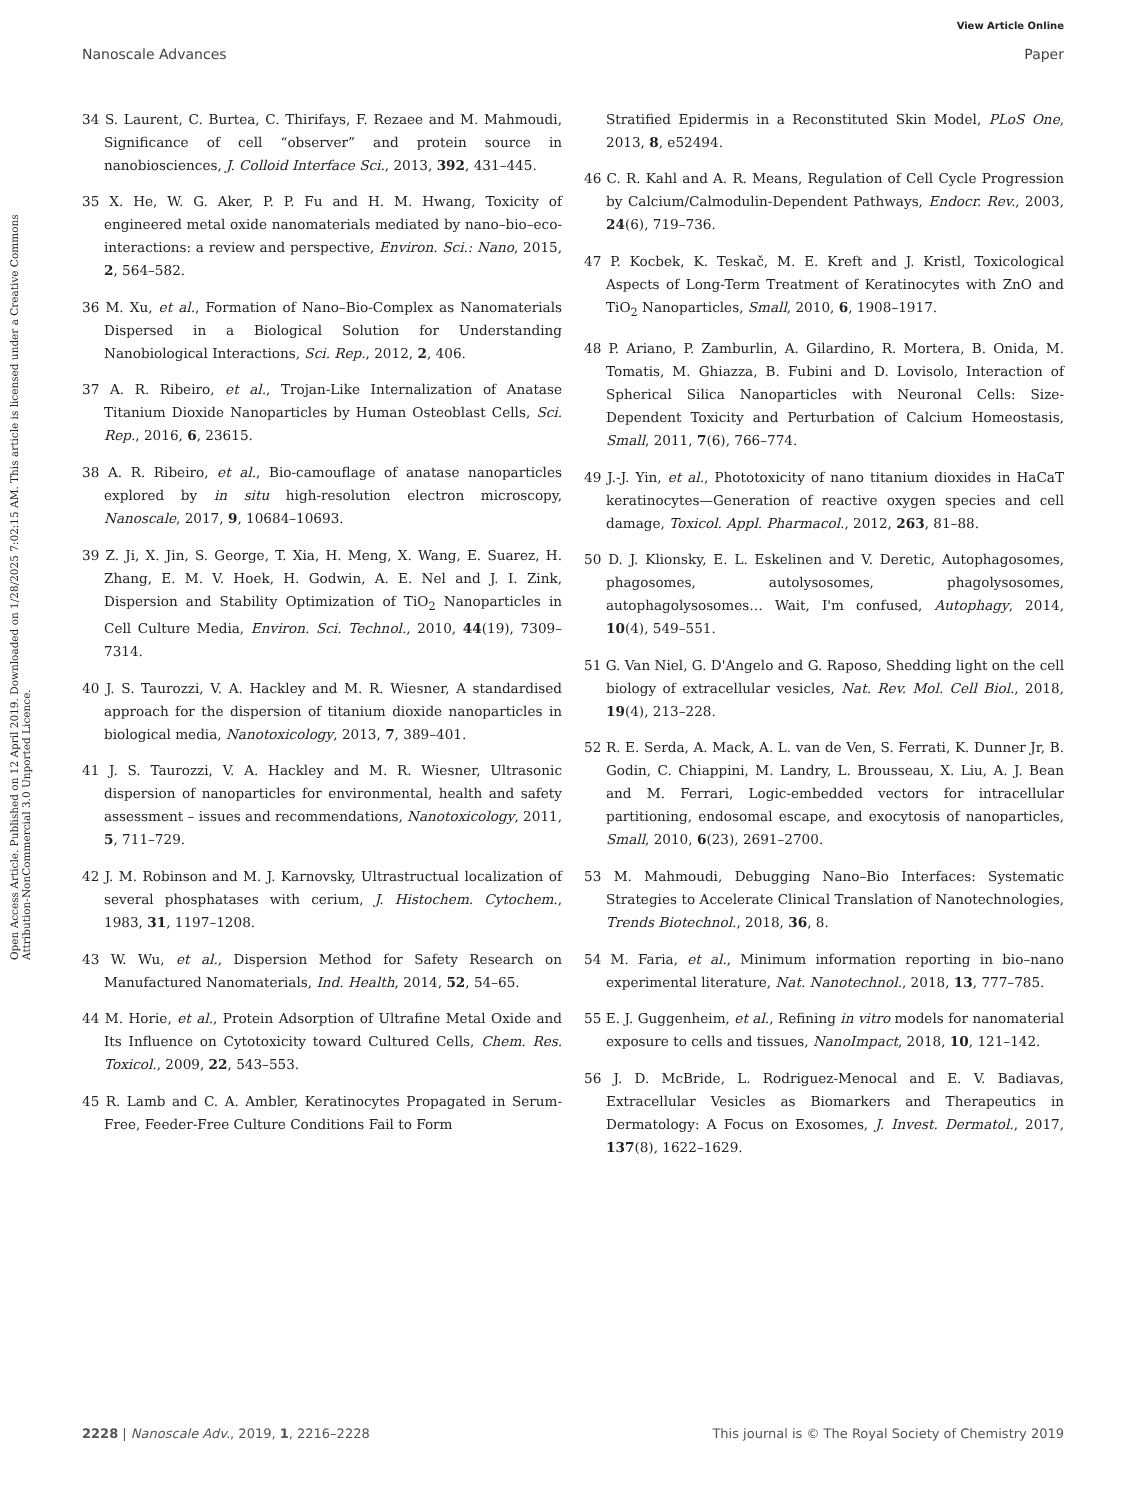View Article Online
Nanoscale Advances Paper
Open Access Article. Published on 12 April 2019. Downloaded on 1/28/2025 7:02:15 AM. This article is licensed under a Creative Commons Attribution-NonCommercial 3.0 Unported Licence.
34 S. Laurent, C. Burtea, C. Thirifays, F. Rezaee and M. Mahmoudi, Significance of cell “observer” and protein source in nanobiosciences, J. Colloid Interface Sci., 2013, 392, 431–445.
35 X. He, W. G. Aker, P. P. Fu and H. M. Hwang, Toxicity of engineered metal oxide nanomaterials mediated by nano–bio–eco-interactions: a review and perspective, Environ. Sci.: Nano, 2015, 2, 564–582.
36 M. Xu, et al., Formation of Nano–Bio-Complex as Nanomaterials Dispersed in a Biological Solution for Understanding Nanobiological Interactions, Sci. Rep., 2012, 2, 406.
37 A. R. Ribeiro, et al., Trojan-Like Internalization of Anatase Titanium Dioxide Nanoparticles by Human Osteoblast Cells, Sci. Rep., 2016, 6, 23615.
38 A. R. Ribeiro, et al., Bio-camouflage of anatase nanoparticles explored by in situ high-resolution electron microscopy, Nanoscale, 2017, 9, 10684–10693.
39 Z. Ji, X. Jin, S. George, T. Xia, H. Meng, X. Wang, E. Suarez, H. Zhang, E. M. V. Hoek, H. Godwin, A. E. Nel and J. I. Zink, Dispersion and Stability Optimization of TiO<sub>2</sub> Nanoparticles in Cell Culture Media, Environ. Sci. Technol., 2010, 44(19), 7309–7314.
40 J. S. Taurozzi, V. A. Hackley and M. R. Wiesner, A standardised approach for the dispersion of titanium dioxide nanoparticles in biological media, Nanotoxicology, 2013, 7, 389–401.
41 J. S. Taurozzi, V. A. Hackley and M. R. Wiesner, Ultrasonic dispersion of nanoparticles for environmental, health and safety assessment – issues and recommendations, Nanotoxicology, 2011, 5, 711–729.
42 J. M. Robinson and M. J. Karnovsky, Ultrastructual localization of several phosphatases with cerium, J. Histochem. Cytochem., 1983, 31, 1197–1208.
43 W. Wu, et al., Dispersion Method for Safety Research on Manufactured Nanomaterials, Ind. Health, 2014, 52, 54–65.
44 M. Horie, et al., Protein Adsorption of Ultrafine Metal Oxide and Its Influence on Cytotoxicity toward Cultured Cells, Chem. Res. Toxicol., 2009, 22, 543–553.
45 R. Lamb and C. A. Ambler, Keratinocytes Propagated in Serum-Free, Feeder-Free Culture Conditions Fail to Form
Stratified Epidermis in a Reconstituted Skin Model, PLoS One, 2013, 8, e52494.
46 C. R. Kahl and A. R. Means, Regulation of Cell Cycle Progression by Calcium/Calmodulin-Dependent Pathways, Endocr. Rev., 2003, 24(6), 719–736.
47 P. Kocbek, K. Teskač, M. E. Kreft and J. Kristl, Toxicological Aspects of Long-Term Treatment of Keratinocytes with ZnO and TiO<sub>2</sub> Nanoparticles, Small, 2010, 6, 1908–1917.
48 P. Ariano, P. Zamburlin, A. Gilardino, R. Mortera, B. Onida, M. Tomatis, M. Ghiazza, B. Fubini and D. Lovisolo, Interaction of Spherical Silica Nanoparticles with Neuronal Cells: Size-Dependent Toxicity and Perturbation of Calcium Homeostasis, Small, 2011, 7(6), 766–774.
49 J.-J. Yin, et al., Phototoxicity of nano titanium dioxides in HaCaT keratinocytes—Generation of reactive oxygen species and cell damage, Toxicol. Appl. Pharmacol., 2012, 263, 81–88.
50 D. J. Klionsky, E. L. Eskelinen and V. Deretic, Autophagosomes, phagosomes, autolysosomes, phagolysosomes, autophagolysosomes… Wait, I'm confused, Autophagy, 2014, 10(4), 549–551.
51 G. Van Niel, G. D'Angelo and G. Raposo, Shedding light on the cell biology of extracellular vesicles, Nat. Rev. Mol. Cell Biol., 2018, 19(4), 213–228.
52 R. E. Serda, A. Mack, A. L. van de Ven, S. Ferrati, K. Dunner Jr, B. Godin, C. Chiappini, M. Landry, L. Brousseau, X. Liu, A. J. Bean and M. Ferrari, Logic-embedded vectors for intracellular partitioning, endosomal escape, and exocytosis of nanoparticles, Small, 2010, 6(23), 2691–2700.
53 M. Mahmoudi, Debugging Nano–Bio Interfaces: Systematic Strategies to Accelerate Clinical Translation of Nanotechnologies, Trends Biotechnol., 2018, 36, 8.
54 M. Faria, et al., Minimum information reporting in bio–nano experimental literature, Nat. Nanotechnol., 2018, 13, 777–785.
55 E. J. Guggenheim, et al., Refining in vitro models for nanomaterial exposure to cells and tissues, NanoImpact, 2018, 10, 121–142.
56 J. D. McBride, L. Rodriguez-Menocal and E. V. Badiavas, Extracellular Vesicles as Biomarkers and Therapeutics in Dermatology: A Focus on Exosomes, J. Invest. Dermatol., 2017, 137(8), 1622–1629.
2228 | Nanoscale Adv., 2019, 1, 2216–2228 This journal is © The Royal Society of Chemistry 2019